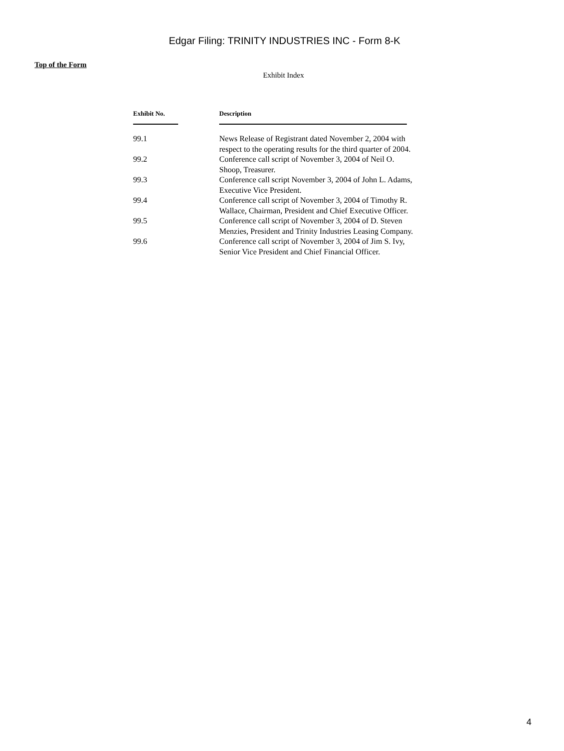Edgar Filing: TRINITY INDUSTRIES INC - Form 8-K
Top of the Form
Exhibit Index
| Exhibit No. | Description |
| --- | --- |
| 99.1 | News Release of Registrant dated November 2, 2004 with respect to the operating results for the third quarter of 2004. |
| 99.2 | Conference call script of November 3, 2004 of Neil O. Shoop, Treasurer. |
| 99.3 | Conference call script November 3, 2004 of John L. Adams, Executive Vice President. |
| 99.4 | Conference call script of November 3, 2004 of Timothy R. Wallace, Chairman, President and Chief Executive Officer. |
| 99.5 | Conference call script of November 3, 2004 of D. Steven Menzies, President and Trinity Industries Leasing Company. |
| 99.6 | Conference call script of November 3, 2004 of Jim S. Ivy, Senior Vice President and Chief Financial Officer. |
4